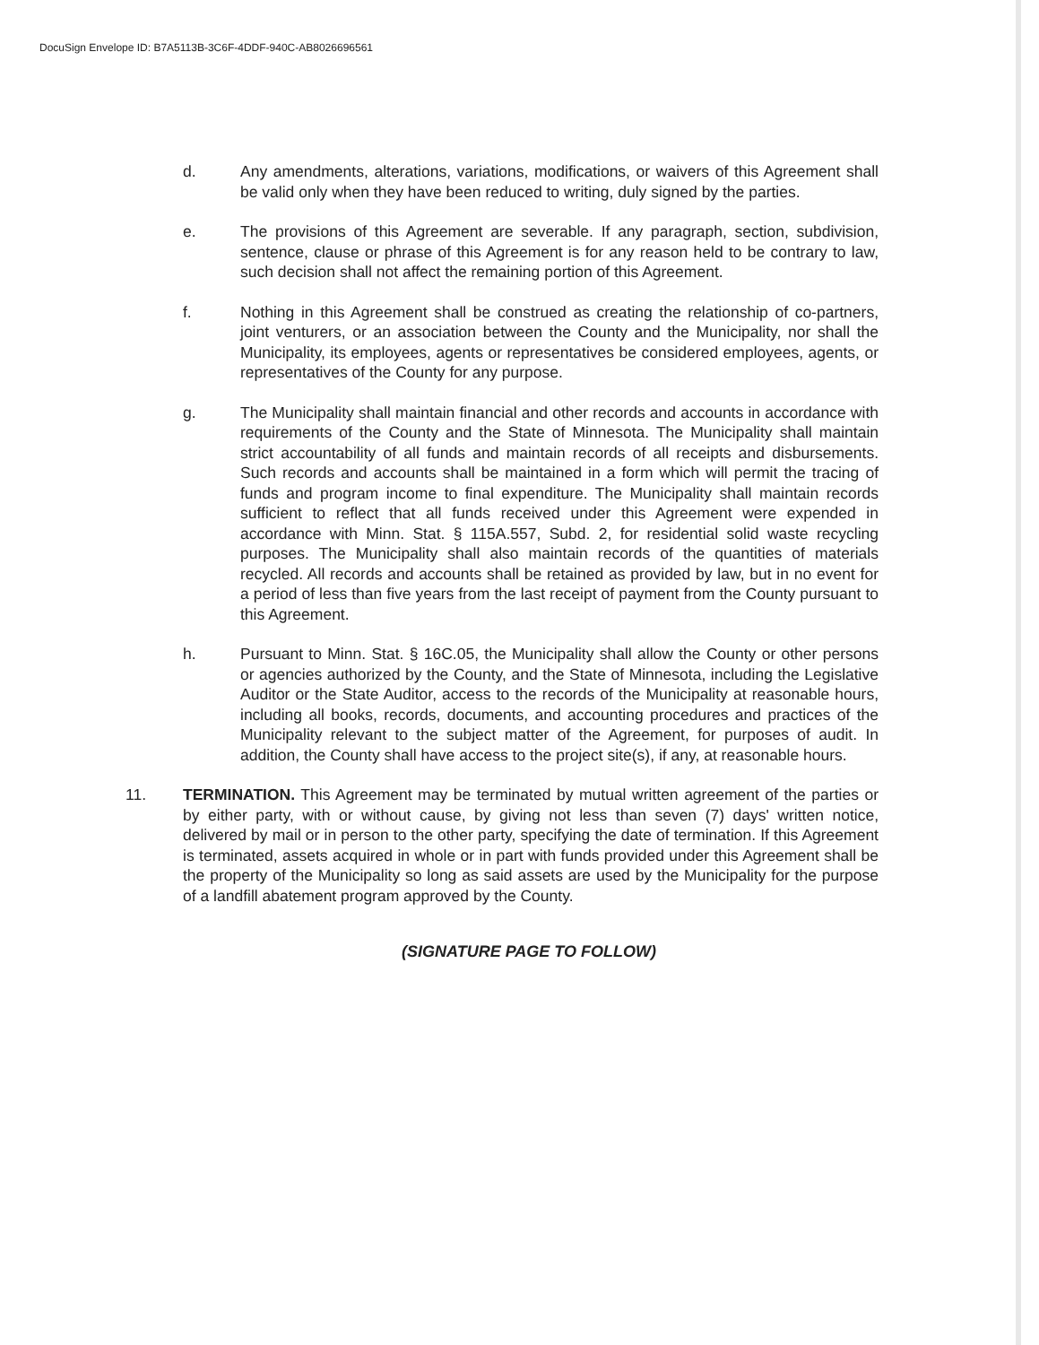DocuSign Envelope ID: B7A5113B-3C6F-4DDF-940C-AB8026696561
d. Any amendments, alterations, variations, modifications, or waivers of this Agreement shall be valid only when they have been reduced to writing, duly signed by the parties.
e. The provisions of this Agreement are severable. If any paragraph, section, subdivision, sentence, clause or phrase of this Agreement is for any reason held to be contrary to law, such decision shall not affect the remaining portion of this Agreement.
f. Nothing in this Agreement shall be construed as creating the relationship of co-partners, joint venturers, or an association between the County and the Municipality, nor shall the Municipality, its employees, agents or representatives be considered employees, agents, or representatives of the County for any purpose.
g. The Municipality shall maintain financial and other records and accounts in accordance with requirements of the County and the State of Minnesota. The Municipality shall maintain strict accountability of all funds and maintain records of all receipts and disbursements. Such records and accounts shall be maintained in a form which will permit the tracing of funds and program income to final expenditure. The Municipality shall maintain records sufficient to reflect that all funds received under this Agreement were expended in accordance with Minn. Stat. § 115A.557, Subd. 2, for residential solid waste recycling purposes. The Municipality shall also maintain records of the quantities of materials recycled. All records and accounts shall be retained as provided by law, but in no event for a period of less than five years from the last receipt of payment from the County pursuant to this Agreement.
h. Pursuant to Minn. Stat. § 16C.05, the Municipality shall allow the County or other persons or agencies authorized by the County, and the State of Minnesota, including the Legislative Auditor or the State Auditor, access to the records of the Municipality at reasonable hours, including all books, records, documents, and accounting procedures and practices of the Municipality relevant to the subject matter of the Agreement, for purposes of audit. In addition, the County shall have access to the project site(s), if any, at reasonable hours.
11. TERMINATION. This Agreement may be terminated by mutual written agreement of the parties or by either party, with or without cause, by giving not less than seven (7) days' written notice, delivered by mail or in person to the other party, specifying the date of termination. If this Agreement is terminated, assets acquired in whole or in part with funds provided under this Agreement shall be the property of the Municipality so long as said assets are used by the Municipality for the purpose of a landfill abatement program approved by the County.
(SIGNATURE PAGE TO FOLLOW)